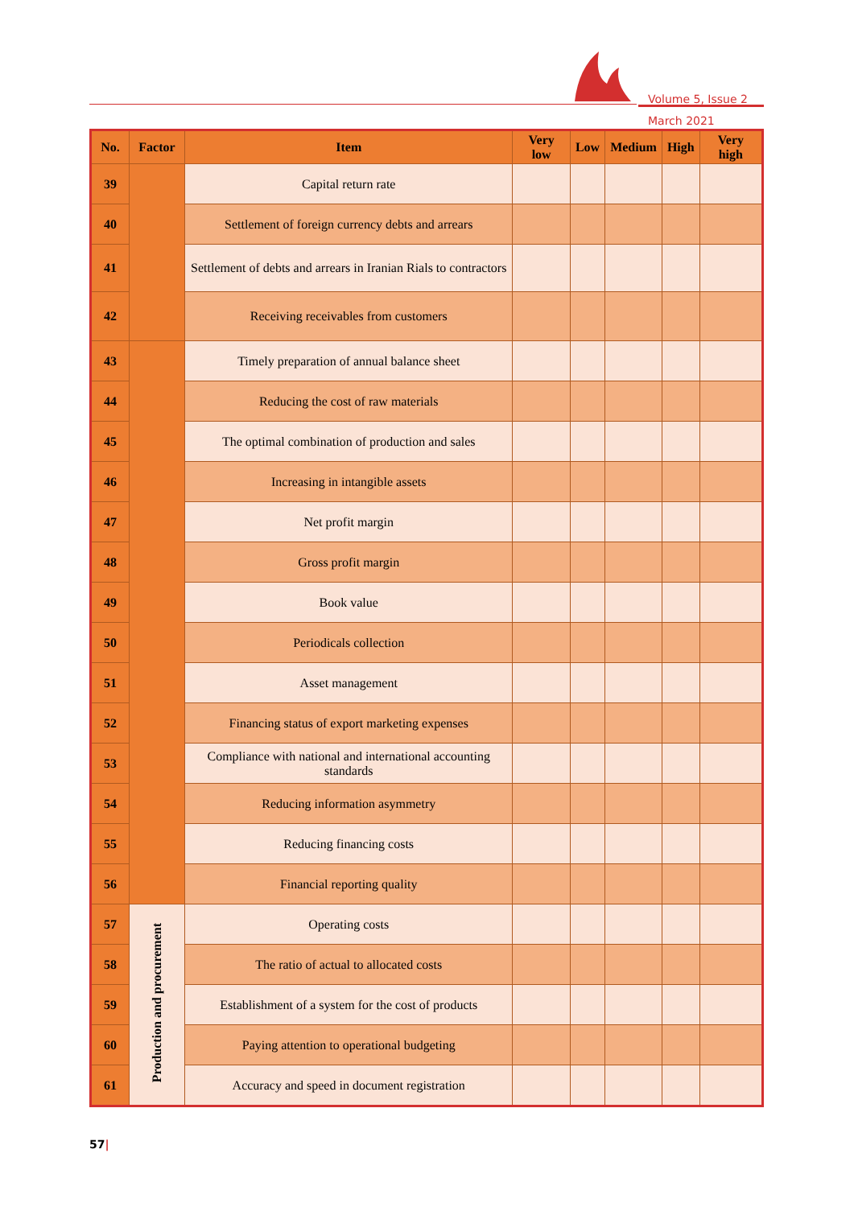Volume 5, Issue 2
March 2021
| No. | Factor | Item | Very low | Low | Medium | High | Very high |
| --- | --- | --- | --- | --- | --- | --- | --- |
| 39 | | Capital return rate | | | | | |
| 40 | | Settlement of foreign currency debts and arrears | | | | | |
| 41 | | Settlement of debts and arrears in Iranian Rials to contractors | | | | | |
| 42 | | Receiving receivables from customers | | | | | |
| 43 | | Timely preparation of annual balance sheet | | | | | |
| 44 | | Reducing the cost of raw materials | | | | | |
| 45 | | The optimal combination of production and sales | | | | | |
| 46 | | Increasing in intangible assets | | | | | |
| 47 | | Net profit margin | | | | | |
| 48 | | Gross profit margin | | | | | |
| 49 | | Book value | | | | | |
| 50 | | Periodicals collection | | | | | |
| 51 | | Asset management | | | | | |
| 52 | | Financing status of export marketing expenses | | | | | |
| 53 | | Compliance with national and international accounting standards | | | | | |
| 54 | | Reducing information asymmetry | | | | | |
| 55 | | Reducing financing costs | | | | | |
| 56 | | Financial reporting quality | | | | | |
| 57 | Production and procurement | Operating costs | | | | | |
| 58 | | The ratio of actual to allocated costs | | | | | |
| 59 | | Establishment of a system for the cost of products | | | | | |
| 60 | | Paying attention to operational budgeting | | | | | |
| 61 | | Accuracy and speed in document registration | | | | | |
57|